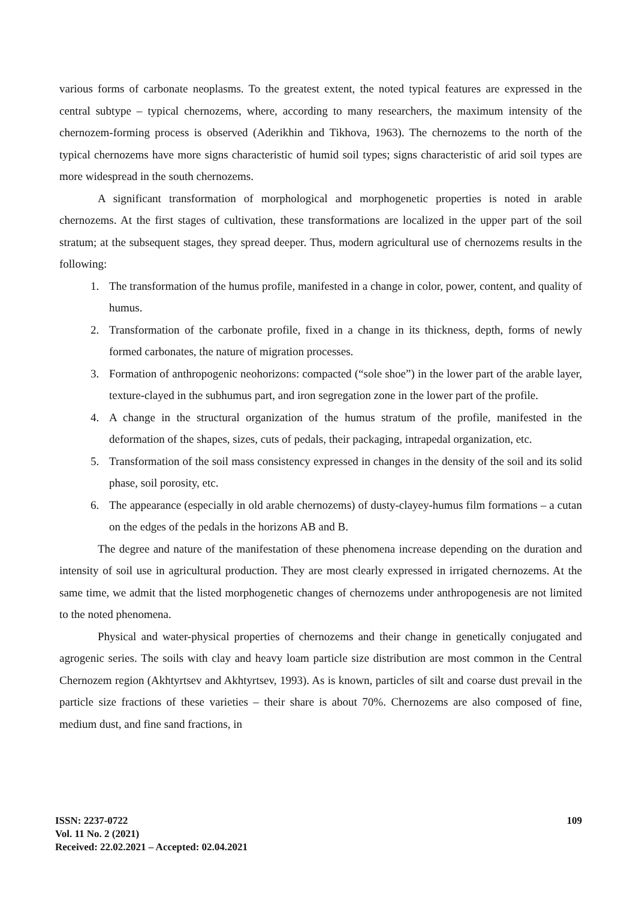various forms of carbonate neoplasms. To the greatest extent, the noted typical features are expressed in the central subtype – typical chernozems, where, according to many researchers, the maximum intensity of the chernozem-forming process is observed (Aderikhin and Tikhova, 1963). The chernozems to the north of the typical chernozems have more signs characteristic of humid soil types; signs characteristic of arid soil types are more widespread in the south chernozems.
A significant transformation of morphological and morphogenetic properties is noted in arable chernozems. At the first stages of cultivation, these transformations are localized in the upper part of the soil stratum; at the subsequent stages, they spread deeper. Thus, modern agricultural use of chernozems results in the following:
1. The transformation of the humus profile, manifested in a change in color, power, content, and quality of humus.
2. Transformation of the carbonate profile, fixed in a change in its thickness, depth, forms of newly formed carbonates, the nature of migration processes.
3. Formation of anthropogenic neohorizons: compacted (“sole shoe”) in the lower part of the arable layer, texture-clayed in the subhumus part, and iron segregation zone in the lower part of the profile.
4. A change in the structural organization of the humus stratum of the profile, manifested in the deformation of the shapes, sizes, cuts of pedals, their packaging, intrapedal organization, etc.
5. Transformation of the soil mass consistency expressed in changes in the density of the soil and its solid phase, soil porosity, etc.
6. The appearance (especially in old arable chernozems) of dusty-clayey-humus film formations – a cutan on the edges of the pedals in the horizons AB and B.
The degree and nature of the manifestation of these phenomena increase depending on the duration and intensity of soil use in agricultural production. They are most clearly expressed in irrigated chernozems. At the same time, we admit that the listed morphogenetic changes of chernozems under anthropogenesis are not limited to the noted phenomena.
Physical and water-physical properties of chernozems and their change in genetically conjugated and agrogenic series. The soils with clay and heavy loam particle size distribution are most common in the Central Chernozem region (Akhtyrtsev and Akhtyrtsev, 1993). As is known, particles of silt and coarse dust prevail in the particle size fractions of these varieties – their share is about 70%. Chernozems are also composed of fine, medium dust, and fine sand fractions, in
ISSN: 2237-0722
Vol. 11 No. 2 (2021)
Received: 22.02.2021 – Accepted: 02.04.2021
109